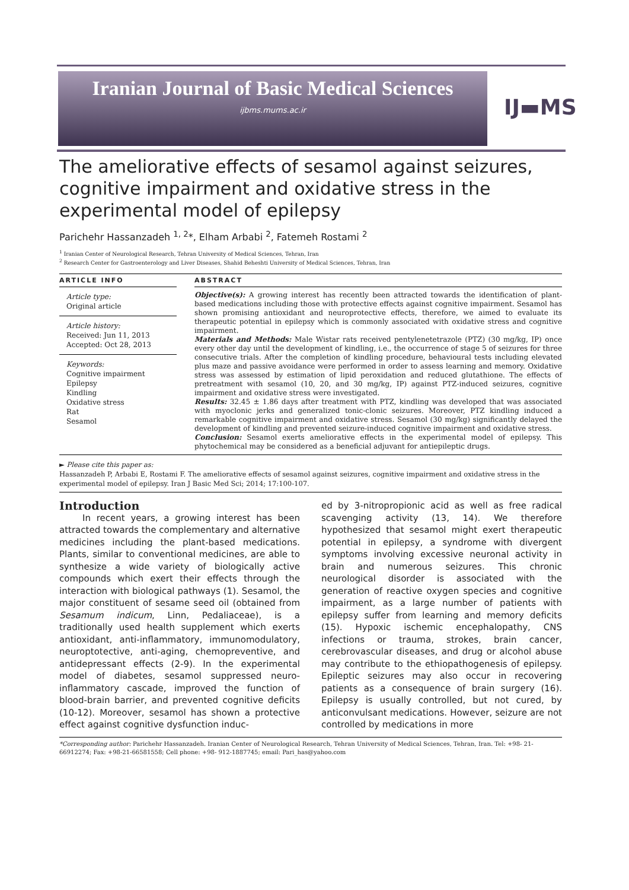Iranian Journal of Basic Medical Sciences
ijbms.mums.ac.ir
IJ▬MS
The ameliorative effects of sesamol against seizures, cognitive impairment and oxidative stress in the experimental model of epilepsy
Parichehr Hassanzadeh <sup>1, 2</sup>*, Elham Arbabi <sup>2</sup>, Fatemeh Rostami <sup>2</sup>
<sup>1</sup> Iranian Center of Neurological Research, Tehran University of Medical Sciences, Tehran, Iran
<sup>2</sup> Research Center for Gastroenterology and Liver Diseases, Shahid Beheshti University of Medical Sciences, Tehran, Iran
ARTICLE INFO
Article type:
Original article
Article history:
Received: Jun 11, 2013
Accepted: Oct 28, 2013
Keywords:
Cognitive impairment
Epilepsy
Kindling
Oxidative stress
Rat
Sesamol
ABSTRACT
Objective(s): A growing interest has recently been attracted towards the identification of plant-based medications including those with protective effects against cognitive impairment. Sesamol has shown promising antioxidant and neuroprotective effects, therefore, we aimed to evaluate its therapeutic potential in epilepsy which is commonly associated with oxidative stress and cognitive impairment.
Materials and Methods: Male Wistar rats received pentylenetetrazole (PTZ) (30 mg/kg, IP) once every other day until the development of kindling, i.e., the occurrence of stage 5 of seizures for three consecutive trials. After the completion of kindling procedure, behavioural tests including elevated plus maze and passive avoidance were performed in order to assess learning and memory. Oxidative stress was assessed by estimation of lipid peroxidation and reduced glutathione. The effects of pretreatment with sesamol (10, 20, and 30 mg/kg, IP) against PTZ-induced seizures, cognitive impairment and oxidative stress were investigated.
Results: 32.45 ± 1.86 days after treatment with PTZ, kindling was developed that was associated with myoclonic jerks and generalized tonic-clonic seizures. Moreover, PTZ kindling induced a remarkable cognitive impairment and oxidative stress. Sesamol (30 mg/kg) significantly delayed the development of kindling and prevented seizure-induced cognitive impairment and oxidative stress.
Conclusion: Sesamol exerts ameliorative effects in the experimental model of epilepsy. This phytochemical may be considered as a beneficial adjuvant for antiepileptic drugs.
► Please cite this paper as:
Hassanzadeh P, Arbabi E, Rostami F. The ameliorative effects of sesamol against seizures, cognitive impairment and oxidative stress in the experimental model of epilepsy. Iran J Basic Med Sci; 2014; 17:100-107.
Introduction
In recent years, a growing interest has been attracted towards the complementary and alternative medicines including the plant-based medications. Plants, similar to conventional medicines, are able to synthesize a wide variety of biologically active compounds which exert their effects through the interaction with biological pathways (1). Sesamol, the major constituent of sesame seed oil (obtained from Sesamum indicum, Linn, Pedaliaceae), is a traditionally used health supplement which exerts antioxidant, anti-inflammatory, immunomodulatory, neuroptotective, anti-aging, chemopreventive, and antidepressant effects (2-9). In the experimental model of diabetes, sesamol suppressed neuro-inflammatory cascade, improved the function of blood-brain barrier, and prevented cognitive deficits (10-12). Moreover, sesamol has shown a protective effect against cognitive dysfunction induc-
ed by 3-nitropropionic acid as well as free radical scavenging activity (13, 14). We therefore hypothesized that sesamol might exert therapeutic potential in epilepsy, a syndrome with divergent symptoms involving excessive neuronal activity in brain and numerous seizures. This chronic neurological disorder is associated with the generation of reactive oxygen species and cognitive impairment, as a large number of patients with epilepsy suffer from learning and memory deficits (15). Hypoxic ischemic encephalopathy, CNS infections or trauma, strokes, brain cancer, cerebrovascular diseases, and drug or alcohol abuse may contribute to the ethiopathogenesis of epilepsy. Epileptic seizures may also occur in recovering patients as a consequence of brain surgery (16). Epilepsy is usually controlled, but not cured, by anticonvulsant medications. However, seizure are not controlled by medications in more
*Corresponding author: Parichehr Hassanzadeh. Iranian Center of Neurological Research, Tehran University of Medical Sciences, Tehran, Iran. Tel: +98- 21-66912274; Fax: +98-21-66581558; Cell phone: +98- 912-1887745; email: Pari_has@yahoo.com